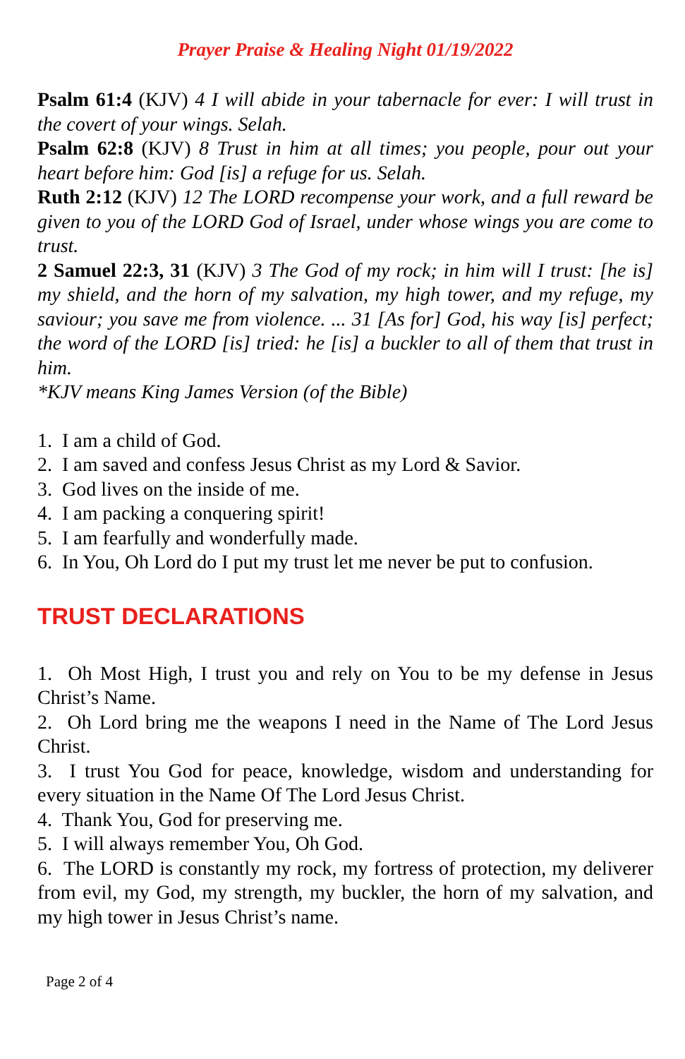Prayer Praise & Healing Night 01/19/2022
Psalm 61:4 (KJV) 4 I will abide in your tabernacle for ever: I will trust in the covert of your wings. Selah.
Psalm 62:8 (KJV) 8 Trust in him at all times; you people, pour out your heart before him: God [is] a refuge for us. Selah.
Ruth 2:12 (KJV) 12 The LORD recompense your work, and a full reward be given to you of the LORD God of Israel, under whose wings you are come to trust.
2 Samuel 22:3, 31 (KJV) 3 The God of my rock; in him will I trust: [he is] my shield, and the horn of my salvation, my high tower, and my refuge, my saviour; you save me from violence. ... 31 [As for] God, his way [is] perfect; the word of the LORD [is] tried: he [is] a buckler to all of them that trust in him.
*KJV means King James Version (of the Bible)
1. I am a child of God.
2. I am saved and confess Jesus Christ as my Lord & Savior.
3. God lives on the inside of me.
4. I am packing a conquering spirit!
5. I am fearfully and wonderfully made.
6. In You, Oh Lord do I put my trust let me never be put to confusion.
TRUST DECLARATIONS
1. Oh Most High, I trust you and rely on You to be my defense in Jesus Christ’s Name.
2. Oh Lord bring me the weapons I need in the Name of The Lord Jesus Christ.
3. I trust You God for peace, knowledge, wisdom and understanding for every situation in the Name Of The Lord Jesus Christ.
4. Thank You, God for preserving me.
5. I will always remember You, Oh God.
6. The LORD is constantly my rock, my fortress of protection, my deliverer from evil, my God, my strength, my buckler, the horn of my salvation, and my high tower in Jesus Christ’s name.
Page 2 of 4